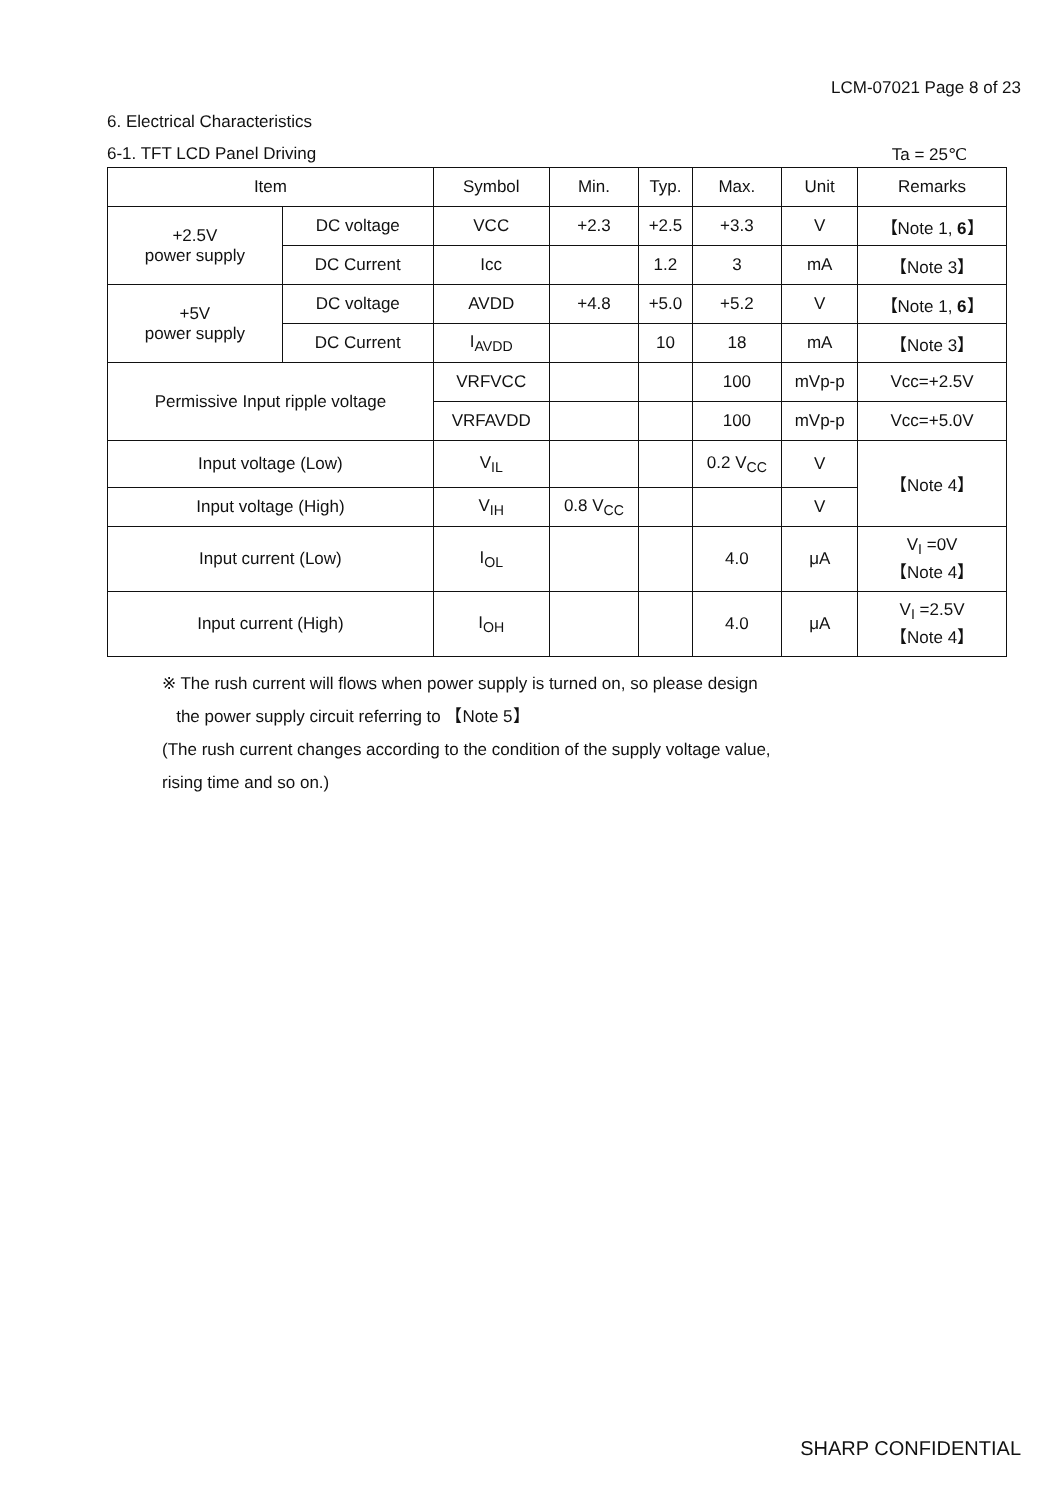LCM-07021 Page 8 of 23
6. Electrical Characteristics
6-1. TFT LCD Panel Driving Ta = 25℃
| Item | | Symbol | Min. | Typ. | Max. | Unit | Remarks |
| --- | --- | --- | --- | --- | --- | --- | --- |
| +2.5V power supply | DC voltage | VCC | +2.3 | +2.5 | +3.3 | V | 【Note 1, 6 】 |
| | DC Current | Icc | | 1.2 | 3 | mA | 【Note 3】 |
| +5V power supply | DC voltage | AVDD | +4.8 | +5.0 | +5.2 | V | 【Note 1, 6 】 |
| | DC Current | I<sub>AVDD</sub> | | 10 | 18 | mA | 【Note 3】 |
| Permissive Input ripple voltage | | VRFVCC | | | 100 | mVp-p | Vcc=+2.5V |
| | | VRFAVDD | | | 100 | mVp-p | Vcc=+5.0V |
| Input voltage (Low) | | V<sub>IL</sub> | | | 0.2 V<sub>CC</sub> | V | 【Note 4】 |
| Input voltage (High) | | V<sub>IH</sub> | 0.8 V<sub>CC</sub> | | | V | |
| Input current (Low) | | I<sub>OL</sub> | | | 4.0 | μA | V<sub>I</sub> =0V 【Note 4】 |
| Input current (High) | | I<sub>OH</sub> | | | 4.0 | μA | V<sub>I</sub> =2.5V 【Note 4】 |
※ The rush current will flows when power supply is turned on, so please design
the power supply circuit referring to 【Note 5】
(The rush current changes according to the condition of the supply voltage value,
rising time and so on.)
SHARP CONFIDENTIAL